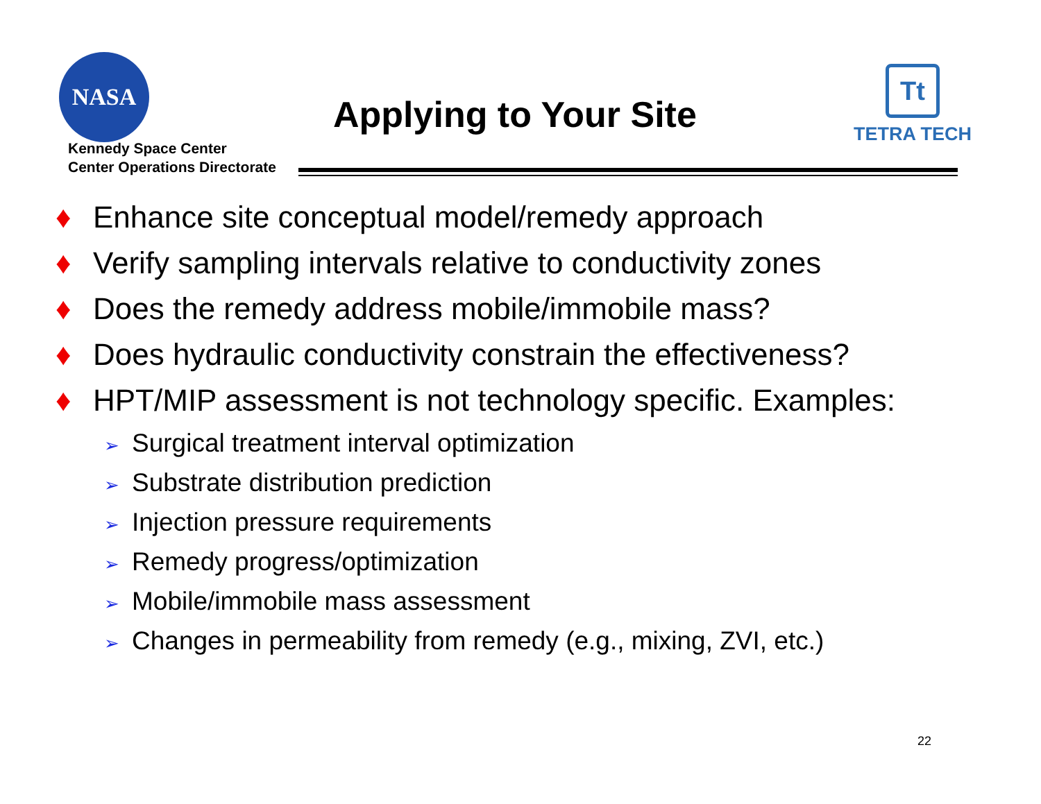NASA
Kennedy Space Center
Center Operations Directorate
Applying to Your Site
Tt
TETRA TECH
♦ Enhance site conceptual model/remedy approach
♦ Verify sampling intervals relative to conductivity zones
♦ Does the remedy address mobile/immobile mass?
♦ Does hydraulic conductivity constrain the effectiveness?
♦ HPT/MIP assessment is not technology specific. Examples:
➢ Surgical treatment interval optimization
➢ Substrate distribution prediction
➢ Injection pressure requirements
➢ Remedy progress/optimization
➢ Mobile/immobile mass assessment
➢ Changes in permeability from remedy (e.g., mixing, ZVI, etc.)
22